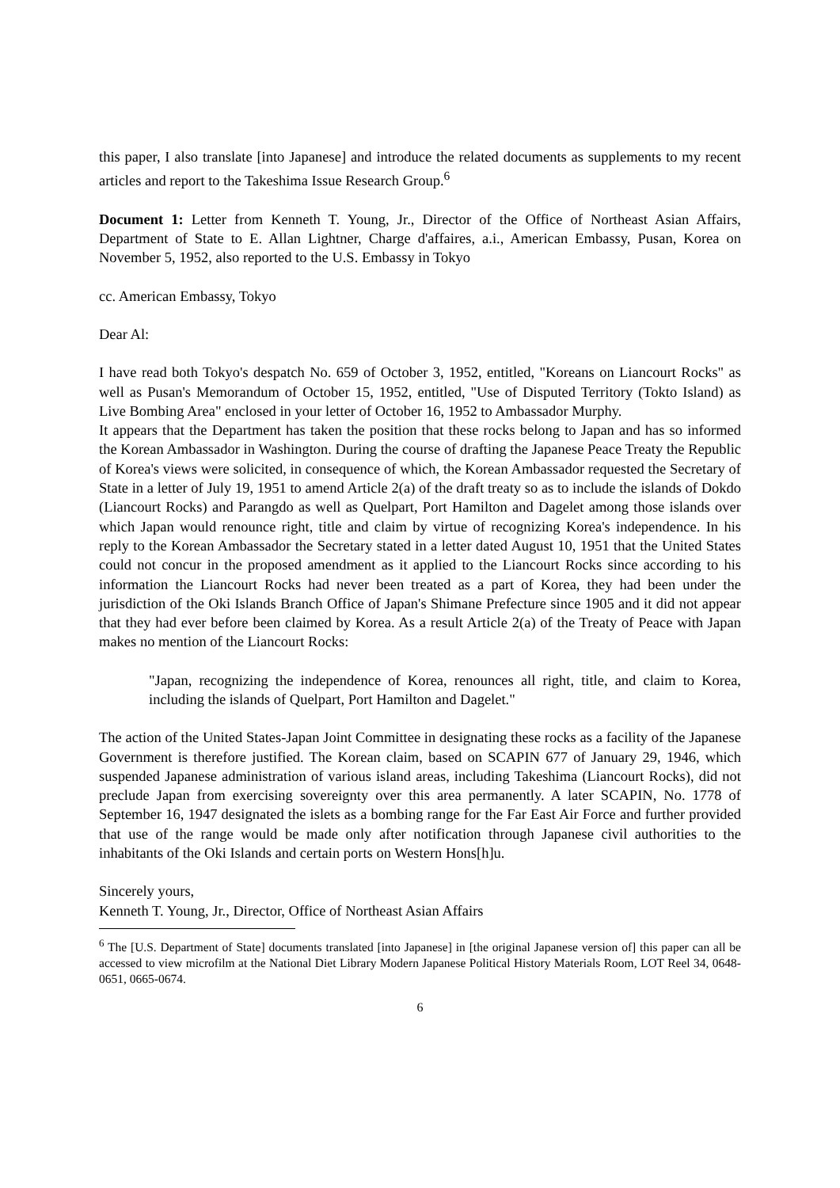this paper, I also translate [into Japanese] and introduce the related documents as supplements to my recent articles and report to the Takeshima Issue Research Group.<sup>6</sup>
Document 1: Letter from Kenneth T. Young, Jr., Director of the Office of Northeast Asian Affairs, Department of State to E. Allan Lightner, Charge d'affaires, a.i., American Embassy, Pusan, Korea on November 5, 1952, also reported to the U.S. Embassy in Tokyo
cc. American Embassy, Tokyo
Dear Al:
I have read both Tokyo's despatch No. 659 of October 3, 1952, entitled, "Koreans on Liancourt Rocks" as well as Pusan's Memorandum of October 15, 1952, entitled, "Use of Disputed Territory (Tokto Island) as Live Bombing Area" enclosed in your letter of October 16, 1952 to Ambassador Murphy.
It appears that the Department has taken the position that these rocks belong to Japan and has so informed the Korean Ambassador in Washington. During the course of drafting the Japanese Peace Treaty the Republic of Korea's views were solicited, in consequence of which, the Korean Ambassador requested the Secretary of State in a letter of July 19, 1951 to amend Article 2(a) of the draft treaty so as to include the islands of Dokdo (Liancourt Rocks) and Parangdo as well as Quelpart, Port Hamilton and Dagelet among those islands over which Japan would renounce right, title and claim by virtue of recognizing Korea's independence. In his reply to the Korean Ambassador the Secretary stated in a letter dated August 10, 1951 that the United States could not concur in the proposed amendment as it applied to the Liancourt Rocks since according to his information the Liancourt Rocks had never been treated as a part of Korea, they had been under the jurisdiction of the Oki Islands Branch Office of Japan's Shimane Prefecture since 1905 and it did not appear that they had ever before been claimed by Korea. As a result Article 2(a) of the Treaty of Peace with Japan makes no mention of the Liancourt Rocks:
"Japan, recognizing the independence of Korea, renounces all right, title, and claim to Korea, including the islands of Quelpart, Port Hamilton and Dagelet."
The action of the United States-Japan Joint Committee in designating these rocks as a facility of the Japanese Government is therefore justified. The Korean claim, based on SCAPIN 677 of January 29, 1946, which suspended Japanese administration of various island areas, including Takeshima (Liancourt Rocks), did not preclude Japan from exercising sovereignty over this area permanently. A later SCAPIN, No. 1778 of September 16, 1947 designated the islets as a bombing range for the Far East Air Force and further provided that use of the range would be made only after notification through Japanese civil authorities to the inhabitants of the Oki Islands and certain ports on Western Hons[h]u.
Sincerely yours,
Kenneth T. Young, Jr., Director, Office of Northeast Asian Affairs
<sup>6</sup> The [U.S. Department of State] documents translated [into Japanese] in [the original Japanese version of] this paper can all be accessed to view microfilm at the National Diet Library Modern Japanese Political History Materials Room, LOT Reel 34, 0648-0651, 0665-0674.
6